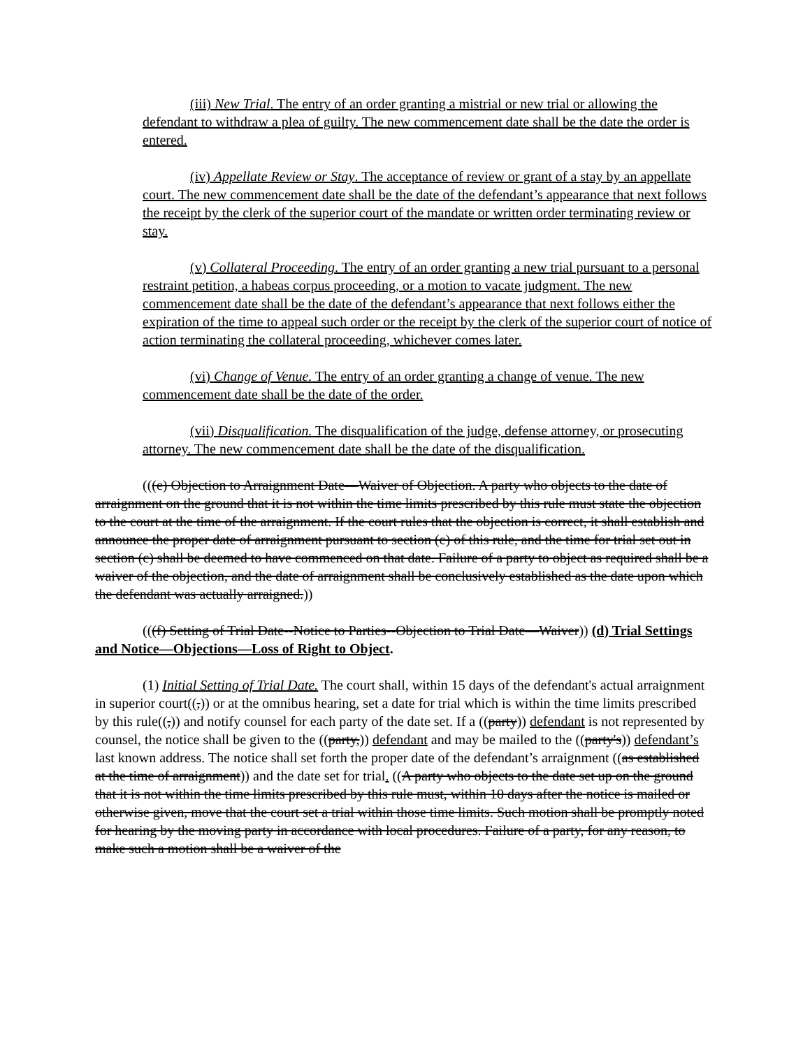(iii) New Trial. The entry of an order granting a mistrial or new trial or allowing the defendant to withdraw a plea of guilty. The new commencement date shall be the date the order is entered.
(iv) Appellate Review or Stay. The acceptance of review or grant of a stay by an appellate court. The new commencement date shall be the date of the defendant’s appearance that next follows the receipt by the clerk of the superior court of the mandate or written order terminating review or stay.
(v) Collateral Proceeding. The entry of an order granting a new trial pursuant to a personal restraint petition, a habeas corpus proceeding, or a motion to vacate judgment. The new commencement date shall be the date of the defendant’s appearance that next follows either the expiration of the time to appeal such order or the receipt by the clerk of the superior court of notice of action terminating the collateral proceeding, whichever comes later.
(vi) Change of Venue. The entry of an order granting a change of venue. The new commencement date shall be the date of the order.
(vii) Disqualification. The disqualification of the judge, defense attorney, or prosecuting attorney. The new commencement date shall be the date of the disqualification.
(((e) Objection to Arraignment Date—Waiver of Objection. A party who objects to the date of arraignment on the ground that it is not within the time limits prescribed by this rule must state the objection to the court at the time of the arraignment. If the court rules that the objection is correct, it shall establish and announce the proper date of arraignment pursuant to section (c) of this rule, and the time for trial set out in section (c) shall be deemed to have commenced on that date. Failure of a party to object as required shall be a waiver of the objection, and the date of arraignment shall be conclusively established as the date upon which the defendant was actually arraigned.))
(((f) Setting of Trial Date--Notice to Parties--Objection to Trial Date—Waiver)) (d) Trial Settings and Notice—Objections—Loss of Right to Object.
(1) Initial Setting of Trial Date. The court shall, within 15 days of the defendant's actual arraignment in superior court((,)) or at the omnibus hearing, set a date for trial which is within the time limits prescribed by this rule((,)) and notify counsel for each party of the date set. If a ((party)) defendant is not represented by counsel, the notice shall be given to the ((party,)) defendant and may be mailed to the ((party's)) defendant’s last known address. The notice shall set forth the proper date of the defendant’s arraignment ((as established at the time of arraignment)) and the date set for trial. ((A party who objects to the date set up on the ground that it is not within the time limits prescribed by this rule must, within 10 days after the notice is mailed or otherwise given, move that the court set a trial within those time limits. Such motion shall be promptly noted for hearing by the moving party in accordance with local procedures. Failure of a party, for any reason, to make such a motion shall be a waiver of the